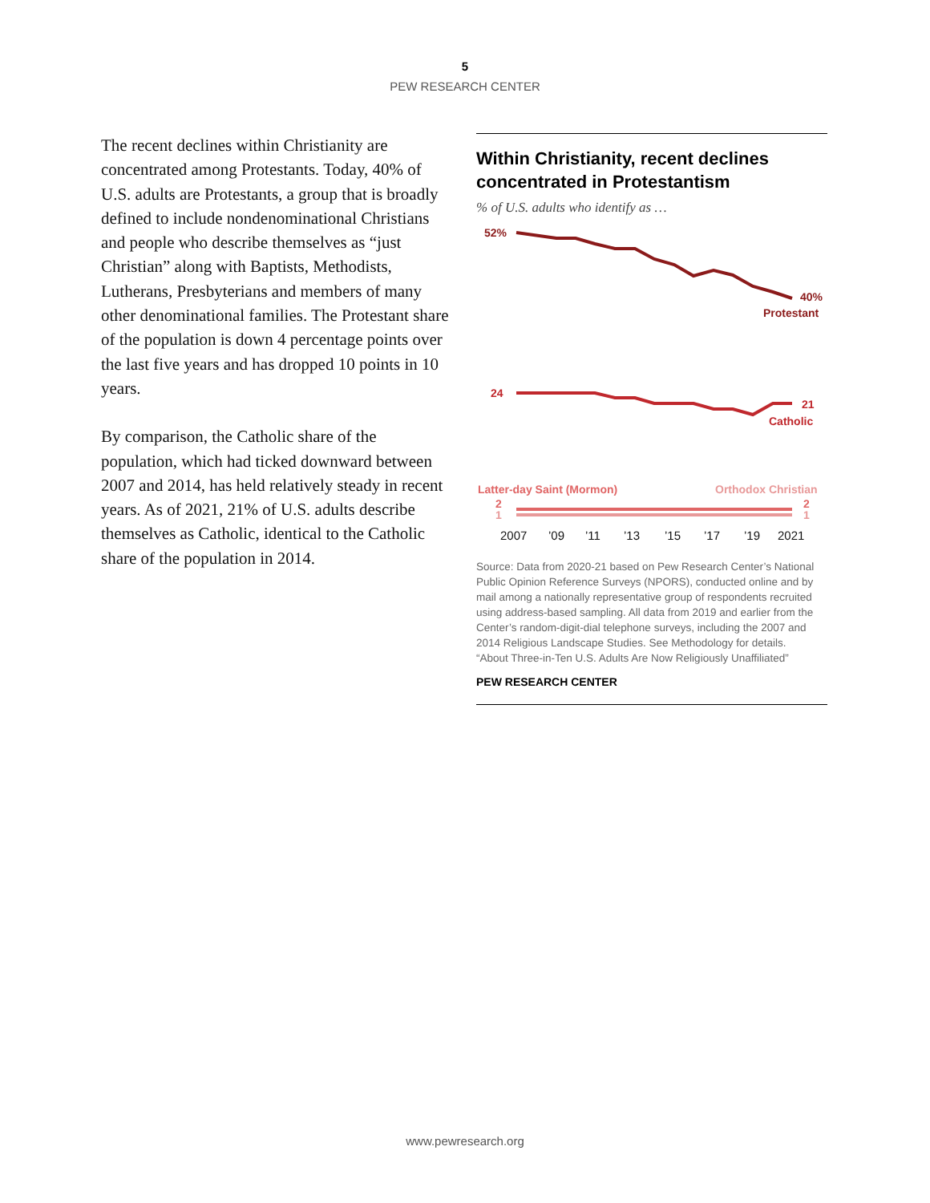5
PEW RESEARCH CENTER
The recent declines within Christianity are concentrated among Protestants. Today, 40% of U.S. adults are Protestants, a group that is broadly defined to include nondenominational Christians and people who describe themselves as “just Christian” along with Baptists, Methodists, Lutherans, Presbyterians and members of many other denominational families. The Protestant share of the population is down 4 percentage points over the last five years and has dropped 10 points in 10 years.
By comparison, the Catholic share of the population, which had ticked downward between 2007 and 2014, has held relatively steady in recent years. As of 2021, 21% of U.S. adults describe themselves as Catholic, identical to the Catholic share of the population in 2014.
Within Christianity, recent declines concentrated in Protestantism
% of U.S. adults who identify as …
52%
40%
Protestant
24
21
Catholic
Latter-day Saint (Mormon)
Orthodox Christian
2
1
2
1
2007
’09
’11
’13
’15
’17
’19
2021
Source: Data from 2020-21 based on Pew Research Center’s National Public Opinion Reference Surveys (NPORS), conducted online and by mail among a nationally representative group of respondents recruited using address-based sampling. All data from 2019 and earlier from the Center’s random-digit-dial telephone surveys, including the 2007 and 2014 Religious Landscape Studies. See Methodology for details.
“About Three-in-Ten U.S. Adults Are Now Religiously Unaffiliated”
PEW RESEARCH CENTER
www.pewresearch.org